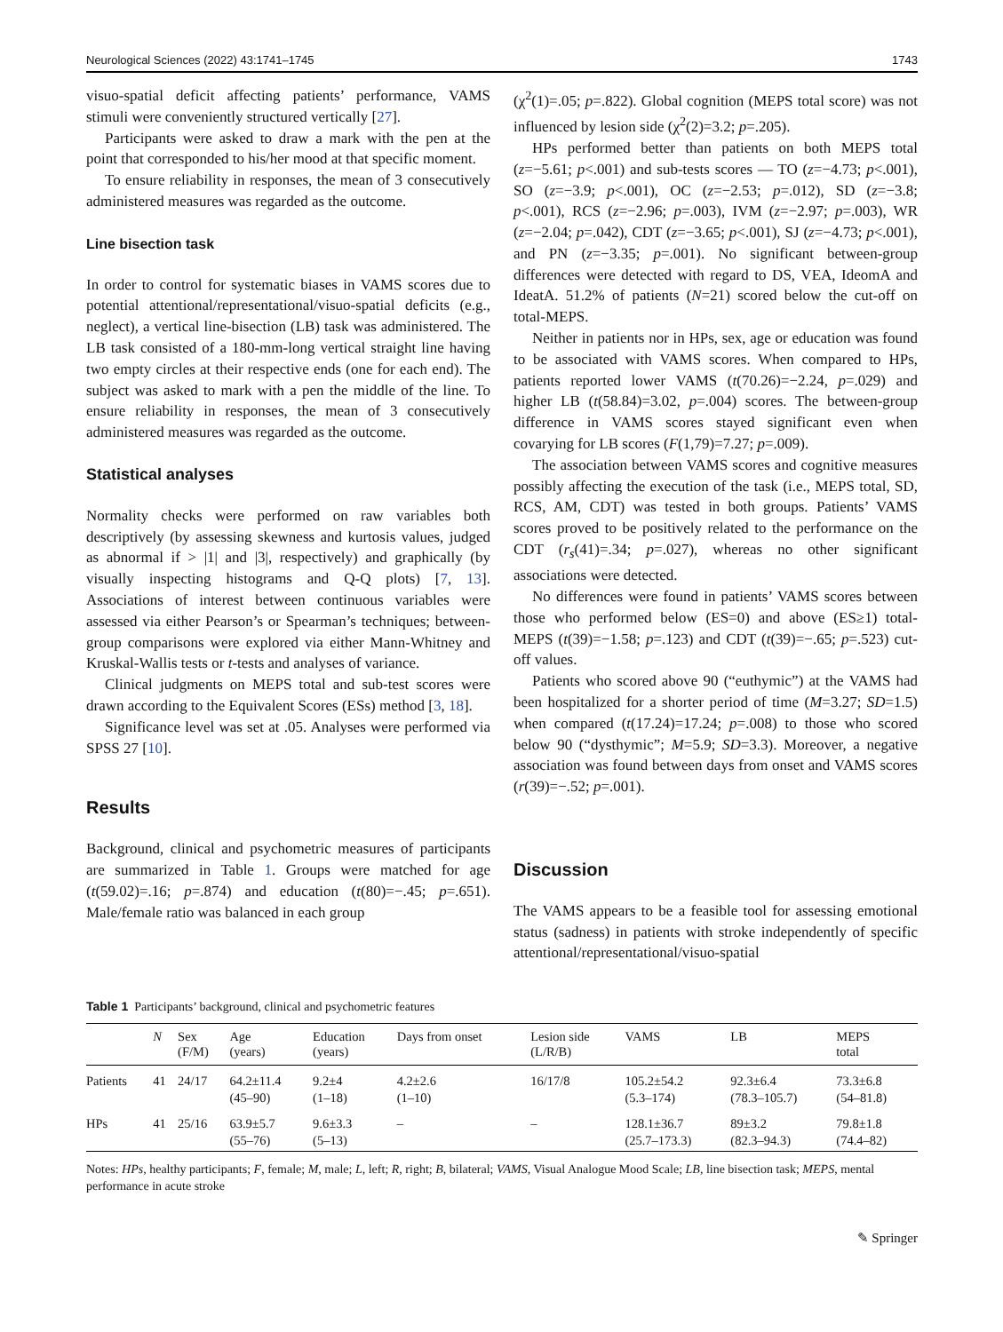Neurological Sciences (2022) 43:1741–1745 1743
visuo-spatial deficit affecting patients’ performance, VAMS stimuli were conveniently structured vertically [27].
Participants were asked to draw a mark with the pen at the point that corresponded to his/her mood at that specific moment.
To ensure reliability in responses, the mean of 3 consecutively administered measures was regarded as the outcome.
Line bisection task
In order to control for systematic biases in VAMS scores due to potential attentional/representational/visuo-spatial deficits (e.g., neglect), a vertical line-bisection (LB) task was administered. The LB task consisted of a 180-mm-long vertical straight line having two empty circles at their respective ends (one for each end). The subject was asked to mark with a pen the middle of the line. To ensure reliability in responses, the mean of 3 consecutively administered measures was regarded as the outcome.
Statistical analyses
Normality checks were performed on raw variables both descriptively (by assessing skewness and kurtosis values, judged as abnormal if > |1| and |3|, respectively) and graphically (by visually inspecting histograms and Q-Q plots) [7, 13]. Associations of interest between continuous variables were assessed via either Pearson’s or Spearman’s techniques; between-group comparisons were explored via either Mann-Whitney and Kruskal-Wallis tests or t-tests and analyses of variance.
Clinical judgments on MEPS total and sub-test scores were drawn according to the Equivalent Scores (ESs) method [3, 18].
Significance level was set at .05. Analyses were performed via SPSS 27 [10].
Results
Background, clinical and psychometric measures of participants are summarized in Table 1. Groups were matched for age (t(59.02)=.16; p=.874) and education (t(80)=−.45; p=.651). Male/female ratio was balanced in each group
(χ<sup>2</sup>(1)=.05; p=.822). Global cognition (MEPS total score) was not influenced by lesion side (χ<sup>2</sup>(2)=3.2; p=.205).
HPs performed better than patients on both MEPS total (z=−5.61; p<.001) and sub-tests scores — TO (z=−4.73; p<.001), SO (z=−3.9; p<.001), OC (z=−2.53; p=.012), SD (z=−3.8; p<.001), RCS (z=−2.96; p=.003), IVM (z=−2.97; p=.003), WR (z=−2.04; p=.042), CDT (z=−3.65; p<.001), SJ (z=−4.73; p<.001), and PN (z=−3.35; p=.001). No significant between-group differences were detected with regard to DS, VEA, IdeomA and IdeatA. 51.2% of patients (N=21) scored below the cut-off on total-MEPS.
Neither in patients nor in HPs, sex, age or education was found to be associated with VAMS scores. When compared to HPs, patients reported lower VAMS (t(70.26)=−2.24, p=.029) and higher LB (t(58.84)=3.02, p=.004) scores. The between-group difference in VAMS scores stayed significant even when covarying for LB scores (F(1,79)=7.27; p=.009).
The association between VAMS scores and cognitive measures possibly affecting the execution of the task (i.e., MEPS total, SD, RCS, AM, CDT) was tested in both groups. Patients’ VAMS scores proved to be positively related to the performance on the CDT (r<sub>s</sub>(41)=.34; p=.027), whereas no other significant associations were detected.
No differences were found in patients’ VAMS scores between those who performed below (ES=0) and above (ES≥1) total-MEPS (t(39)=−1.58; p=.123) and CDT (t(39)=−.65; p=.523) cut-off values.
Patients who scored above 90 (“euthymic”) at the VAMS had been hospitalized for a shorter period of time (M=3.27; SD=1.5) when compared (t(17.24)=17.24; p=.008) to those who scored below 90 (“dysthymic”; M=5.9; SD=3.3). Moreover, a negative association was found between days from onset and VAMS scores (r(39)=−.52; p=.001).
Discussion
The VAMS appears to be a feasible tool for assessing emotional status (sadness) in patients with stroke independently of specific attentional/representational/visuo-spatial
Table 1 Participants’ background, clinical and psychometric features
| | N | Sex (F/M) | Age (years) | Education (years) | Days from onset | Lesion side (L/R/B) | VAMS | LB | MEPS total |
| --- | --- | --- | --- | --- | --- | --- | --- | --- | --- |
| Patients | 41 | 24/17 | 64.2±11.4 (45–90) | 9.2±4 (1–18) | 4.2±2.6 (1–10) | 16/17/8 | 105.2±54.2 (5.3–174) | 92.3±6.4 (78.3–105.7) | 73.3±6.8 (54–81.8) |
| HPs | 41 | 25/16 | 63.9±5.7 (55–76) | 9.6±3.3 (5–13) | – | – | 128.1±36.7 (25.7–173.3) | 89±3.2 (82.3–94.3) | 79.8±1.8 (74.4–82) |
Notes: HPs, healthy participants; F, female; M, male; L, left; R, right; B, bilateral; VAMS, Visual Analogue Mood Scale; LB, line bisection task; MEPS, mental performance in acute stroke
✎ Springer